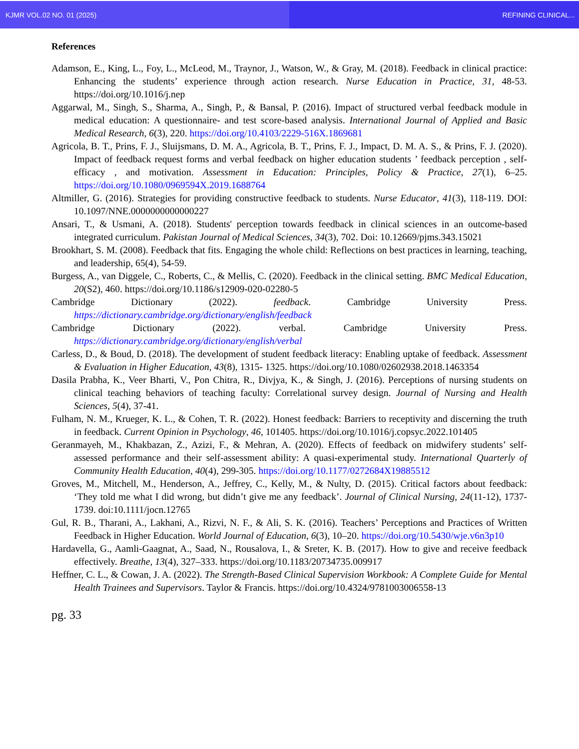KJMR VOL.02 NO. 01 (2025) REFINING CLINICAL...
References
Adamson, E., King, L., Foy, L., McLeod, M., Traynor, J., Watson, W., & Gray, M. (2018). Feedback in clinical practice: Enhancing the students’ experience through action research. Nurse Education in Practice, 31, 48-53. https://doi.org/10.1016/j.nep
Aggarwal, M., Singh, S., Sharma, A., Singh, P., & Bansal, P. (2016). Impact of structured verbal feedback module in medical education: A questionnaire- and test score-based analysis. International Journal of Applied and Basic Medical Research, 6(3), 220. https://doi.org/10.4103/2229-516X.1869681
Agricola, B. T., Prins, F. J., Sluijsmans, D. M. A., Agricola, B. T., Prins, F. J., Impact, D. M. A. S., & Prins, F. J. (2020). Impact of feedback request forms and verbal feedback on higher education students ’ feedback perception , self-efficacy , and motivation. Assessment in Education: Principles, Policy & Practice, 27(1), 6–25. https://doi.org/10.1080/0969594X.2019.1688764
Altmiller, G. (2016). Strategies for providing constructive feedback to students. Nurse Educator, 41(3), 118-119. DOI: 10.1097/NNE.0000000000000227
Ansari, T., & Usmani, A. (2018). Students' perception towards feedback in clinical sciences in an outcome-based integrated curriculum. Pakistan Journal of Medical Sciences, 34(3), 702. Doi: 10.12669/pjms.343.15021
Brookhart, S. M. (2008). Feedback that fits. Engaging the whole child: Reflections on best practices in learning, teaching, and leadership, 65(4), 54-59.
Burgess, A., van Diggele, C., Roberts, C., & Mellis, C. (2020). Feedback in the clinical setting. BMC Medical Education, 20(S2), 460. https://doi.org/10.1186/s12909-020-02280-5
Cambridge Dictionary (2022). feedback. Cambridge University Press. https://dictionary.cambridge.org/dictionary/english/feedback
Cambridge Dictionary (2022). verbal. Cambridge University Press. https://dictionary.cambridge.org/dictionary/english/verbal
Carless, D., & Boud, D. (2018). The development of student feedback literacy: Enabling uptake of feedback. Assessment & Evaluation in Higher Education, 43(8), 1315- 1325. https://doi.org/10.1080/02602938.2018.1463354
Dasila Prabha, K., Veer Bharti, V., Pon Chitra, R., Divjya, K., & Singh, J. (2016). Perceptions of nursing students on clinical teaching behaviors of teaching faculty: Correlational survey design. Journal of Nursing and Health Sciences, 5(4), 37-41.
Fulham, N. M., Krueger, K. L., & Cohen, T. R. (2022). Honest feedback: Barriers to receptivity and discerning the truth in feedback. Current Opinion in Psychology, 46, 101405. https://doi.org/10.1016/j.copsyc.2022.101405
Geranmayeh, M., Khakbazan, Z., Azizi, F., & Mehran, A. (2020). Effects of feedback on midwifery students’ self-assessed performance and their self-assessment ability: A quasi-experimental study. International Quarterly of Community Health Education, 40(4), 299-305. https://doi.org/10.1177/0272684X19885512
Groves, M., Mitchell, M., Henderson, A., Jeffrey, C., Kelly, M., & Nulty, D. (2015). Critical factors about feedback: ‘They told me what I did wrong, but didn’t give me any feedback’. Journal of Clinical Nursing, 24(11-12), 1737-1739. doi:10.1111/jocn.12765
Gul, R. B., Tharani, A., Lakhani, A., Rizvi, N. F., & Ali, S. K. (2016). Teachers’ Perceptions and Practices of Written Feedback in Higher Education. World Journal of Education, 6(3), 10–20. https://doi.org/10.5430/wje.v6n3p10
Hardavella, G., Aamli-Gaagnat, A., Saad, N., Rousalova, I., & Sreter, K. B. (2017). How to give and receive feedback effectively. Breathe, 13(4), 327–333. https://doi.org/10.1183/20734735.009917
Heffner, C. L., & Cowan, J. A. (2022). The Strength-Based Clinical Supervision Workbook: A Complete Guide for Mental Health Trainees and Supervisors. Taylor & Francis. https://doi.org/10.4324/9781003006558-13
pg. 33